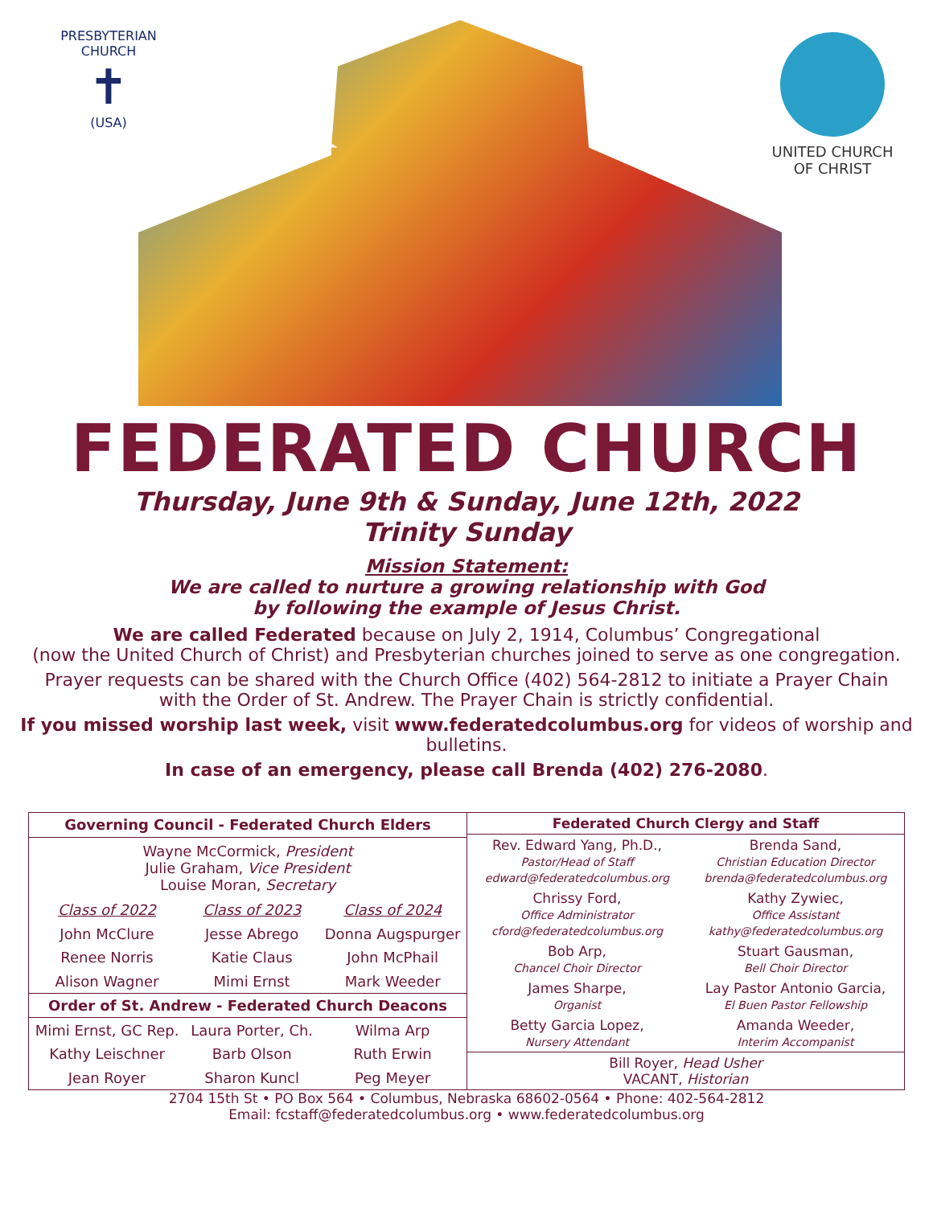PRESBYTERIAN CHURCH
✝
(USA)
UNITED CHURCH
OF CHRIST
FEDERATED CHURCH
Thursday, June 9th & Sunday, June 12th, 2022
Trinity Sunday
Mission Statement:
We are called to nurture a growing relationship with God
by following the example of Jesus Christ.
We are called Federated because on July 2, 1914, Columbus’ Congregational
(now the United Church of Christ) and Presbyterian churches joined to serve as one congregation.
Prayer requests can be shared with the Church Office (402) 564-2812 to initiate a Prayer Chain
with the Order of St. Andrew. The Prayer Chain is strictly confidential.
If you missed worship last week, visit www.federatedcolumbus.org for videos of worship and bulletins.
In case of an emergency, please call Brenda (402) 276-2080.
| Governing Council - Federated Church Elders | | |
| --- | --- | --- |
| Wayne McCormick, President Julie Graham, Vice President Louise Moran, Secretary | | |
| Class of 2022 | Class of 2023 | Class of 2024 |
| John McClure | Jesse Abrego | Donna Augspurger |
| Renee Norris | Katie Claus | John McPhail |
| Alison Wagner | Mimi Ernst | Mark Weeder |
| Order of St. Andrew - Federated Church Deacons | | |
| Mimi Ernst, GC Rep. | Laura Porter, Ch. | Wilma Arp |
| Kathy Leischner | Barb Olson | Ruth Erwin |
| Jean Royer | Sharon Kuncl | Peg Meyer |
| Federated Church Clergy and Staff | |
| --- | --- |
| Rev. Edward Yang, Ph.D., Pastor/Head of Staff edward@federatedcolumbus.org | Brenda Sand, Christian Education Director brenda@federatedcolumbus.org |
| Chrissy Ford, Office Administrator cford@federatedcolumbus.org | Kathy Zywiec, Office Assistant kathy@federatedcolumbus.org |
| Bob Arp, Chancel Choir Director | Stuart Gausman, Bell Choir Director |
| James Sharpe, Organist | Lay Pastor Antonio Garcia, El Buen Pastor Fellowship |
| Betty Garcia Lopez, Nursery Attendant | Amanda Weeder, Interim Accompanist |
| Bill Royer, Head Usher VACANT, Historian | |
2704 15th St • PO Box 564 • Columbus, Nebraska 68602-0564 • Phone: 402-564-2812
Email: fcstaff@federatedcolumbus.org • www.federatedcolumbus.org